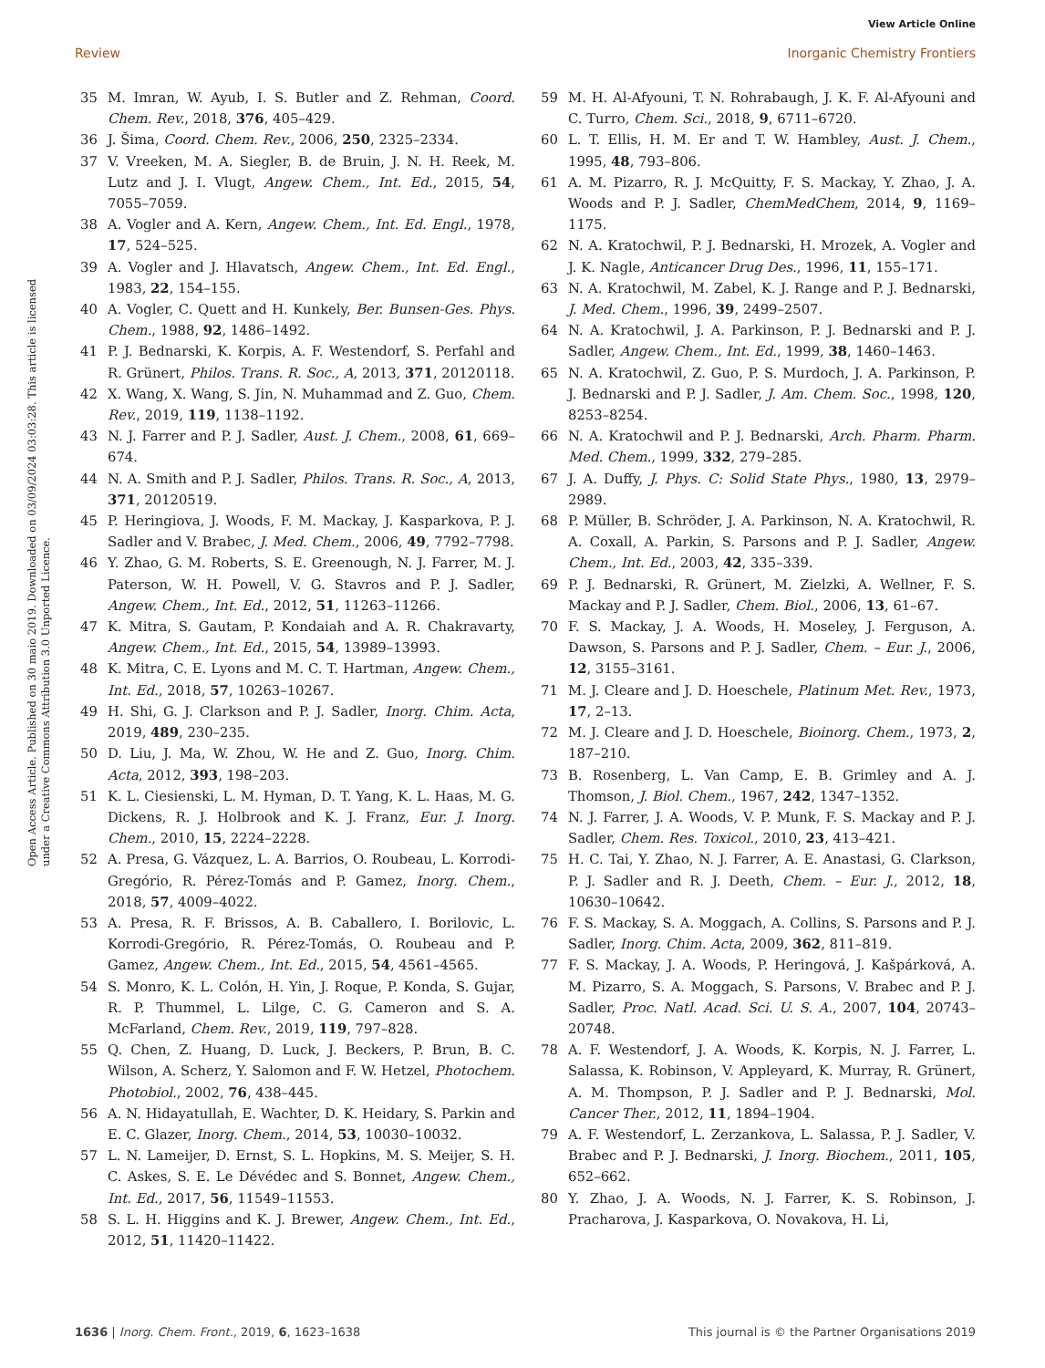View Article Online
Review Inorganic Chemistry Frontiers
Open Access Article. Published on 30 maio 2019. Downloaded on 03/09/2024 03:03:28. This article is licensed under a Creative Commons Attribution 3.0 Unported Licence.
35 M. Imran, W. Ayub, I. S. Butler and Z. Rehman, Coord. Chem. Rev., 2018, 376, 405–429.
36 J. Šima, Coord. Chem. Rev., 2006, 250, 2325–2334.
37 V. Vreeken, M. A. Siegler, B. de Bruin, J. N. H. Reek, M. Lutz and J. I. Vlugt, Angew. Chem., Int. Ed., 2015, 54, 7055–7059.
38 A. Vogler and A. Kern, Angew. Chem., Int. Ed. Engl., 1978, 17, 524–525.
39 A. Vogler and J. Hlavatsch, Angew. Chem., Int. Ed. Engl., 1983, 22, 154–155.
40 A. Vogler, C. Quett and H. Kunkely, Ber. Bunsen-Ges. Phys. Chem., 1988, 92, 1486–1492.
41 P. J. Bednarski, K. Korpis, A. F. Westendorf, S. Perfahl and R. Grünert, Philos. Trans. R. Soc., A, 2013, 371, 20120118.
42 X. Wang, X. Wang, S. Jin, N. Muhammad and Z. Guo, Chem. Rev., 2019, 119, 1138–1192.
43 N. J. Farrer and P. J. Sadler, Aust. J. Chem., 2008, 61, 669–674.
44 N. A. Smith and P. J. Sadler, Philos. Trans. R. Soc., A, 2013, 371, 20120519.
45 P. Heringiova, J. Woods, F. M. Mackay, J. Kasparkova, P. J. Sadler and V. Brabec, J. Med. Chem., 2006, 49, 7792–7798.
46 Y. Zhao, G. M. Roberts, S. E. Greenough, N. J. Farrer, M. J. Paterson, W. H. Powell, V. G. Stavros and P. J. Sadler, Angew. Chem., Int. Ed., 2012, 51, 11263–11266.
47 K. Mitra, S. Gautam, P. Kondaiah and A. R. Chakravarty, Angew. Chem., Int. Ed., 2015, 54, 13989–13993.
48 K. Mitra, C. E. Lyons and M. C. T. Hartman, Angew. Chem., Int. Ed., 2018, 57, 10263–10267.
49 H. Shi, G. J. Clarkson and P. J. Sadler, Inorg. Chim. Acta, 2019, 489, 230–235.
50 D. Liu, J. Ma, W. Zhou, W. He and Z. Guo, Inorg. Chim. Acta, 2012, 393, 198–203.
51 K. L. Ciesienski, L. M. Hyman, D. T. Yang, K. L. Haas, M. G. Dickens, R. J. Holbrook and K. J. Franz, Eur. J. Inorg. Chem., 2010, 15, 2224–2228.
52 A. Presa, G. Vázquez, L. A. Barrios, O. Roubeau, L. Korrodi-Gregório, R. Pérez-Tomás and P. Gamez, Inorg. Chem., 2018, 57, 4009–4022.
53 A. Presa, R. F. Brissos, A. B. Caballero, I. Borilovic, L. Korrodi-Gregório, R. Pérez-Tomás, O. Roubeau and P. Gamez, Angew. Chem., Int. Ed., 2015, 54, 4561–4565.
54 S. Monro, K. L. Colón, H. Yin, J. Roque, P. Konda, S. Gujar, R. P. Thummel, L. Lilge, C. G. Cameron and S. A. McFarland, Chem. Rev., 2019, 119, 797–828.
55 Q. Chen, Z. Huang, D. Luck, J. Beckers, P. Brun, B. C. Wilson, A. Scherz, Y. Salomon and F. W. Hetzel, Photochem. Photobiol., 2002, 76, 438–445.
56 A. N. Hidayatullah, E. Wachter, D. K. Heidary, S. Parkin and E. C. Glazer, Inorg. Chem., 2014, 53, 10030–10032.
57 L. N. Lameijer, D. Ernst, S. L. Hopkins, M. S. Meijer, S. H. C. Askes, S. E. Le Dévédec and S. Bonnet, Angew. Chem., Int. Ed., 2017, 56, 11549–11553.
58 S. L. H. Higgins and K. J. Brewer, Angew. Chem., Int. Ed., 2012, 51, 11420–11422.
59 M. H. Al-Afyouni, T. N. Rohrabaugh, J. K. F. Al-Afyouni and C. Turro, Chem. Sci., 2018, 9, 6711–6720.
60 L. T. Ellis, H. M. Er and T. W. Hambley, Aust. J. Chem., 1995, 48, 793–806.
61 A. M. Pizarro, R. J. McQuitty, F. S. Mackay, Y. Zhao, J. A. Woods and P. J. Sadler, ChemMedChem, 2014, 9, 1169–1175.
62 N. A. Kratochwil, P. J. Bednarski, H. Mrozek, A. Vogler and J. K. Nagle, Anticancer Drug Des., 1996, 11, 155–171.
63 N. A. Kratochwil, M. Zabel, K. J. Range and P. J. Bednarski, J. Med. Chem., 1996, 39, 2499–2507.
64 N. A. Kratochwil, J. A. Parkinson, P. J. Bednarski and P. J. Sadler, Angew. Chem., Int. Ed., 1999, 38, 1460–1463.
65 N. A. Kratochwil, Z. Guo, P. S. Murdoch, J. A. Parkinson, P. J. Bednarski and P. J. Sadler, J. Am. Chem. Soc., 1998, 120, 8253–8254.
66 N. A. Kratochwil and P. J. Bednarski, Arch. Pharm. Pharm. Med. Chem., 1999, 332, 279–285.
67 J. A. Duffy, J. Phys. C: Solid State Phys., 1980, 13, 2979–2989.
68 P. Müller, B. Schröder, J. A. Parkinson, N. A. Kratochwil, R. A. Coxall, A. Parkin, S. Parsons and P. J. Sadler, Angew. Chem., Int. Ed., 2003, 42, 335–339.
69 P. J. Bednarski, R. Grünert, M. Zielzki, A. Wellner, F. S. Mackay and P. J. Sadler, Chem. Biol., 2006, 13, 61–67.
70 F. S. Mackay, J. A. Woods, H. Moseley, J. Ferguson, A. Dawson, S. Parsons and P. J. Sadler, Chem. – Eur. J., 2006, 12, 3155–3161.
71 M. J. Cleare and J. D. Hoeschele, Platinum Met. Rev., 1973, 17, 2–13.
72 M. J. Cleare and J. D. Hoeschele, Bioinorg. Chem., 1973, 2, 187–210.
73 B. Rosenberg, L. Van Camp, E. B. Grimley and A. J. Thomson, J. Biol. Chem., 1967, 242, 1347–1352.
74 N. J. Farrer, J. A. Woods, V. P. Munk, F. S. Mackay and P. J. Sadler, Chem. Res. Toxicol., 2010, 23, 413–421.
75 H. C. Tai, Y. Zhao, N. J. Farrer, A. E. Anastasi, G. Clarkson, P. J. Sadler and R. J. Deeth, Chem. – Eur. J., 2012, 18, 10630–10642.
76 F. S. Mackay, S. A. Moggach, A. Collins, S. Parsons and P. J. Sadler, Inorg. Chim. Acta, 2009, 362, 811–819.
77 F. S. Mackay, J. A. Woods, P. Heringová, J. Kašpárková, A. M. Pizarro, S. A. Moggach, S. Parsons, V. Brabec and P. J. Sadler, Proc. Natl. Acad. Sci. U. S. A., 2007, 104, 20743–20748.
78 A. F. Westendorf, J. A. Woods, K. Korpis, N. J. Farrer, L. Salassa, K. Robinson, V. Appleyard, K. Murray, R. Grünert, A. M. Thompson, P. J. Sadler and P. J. Bednarski, Mol. Cancer Ther., 2012, 11, 1894–1904.
79 A. F. Westendorf, L. Zerzankova, L. Salassa, P. J. Sadler, V. Brabec and P. J. Bednarski, J. Inorg. Biochem., 2011, 105, 652–662.
80 Y. Zhao, J. A. Woods, N. J. Farrer, K. S. Robinson, J. Pracharova, J. Kasparkova, O. Novakova, H. Li,
1636 | Inorg. Chem. Front., 2019, 6, 1623–1638 This journal is © the Partner Organisations 2019